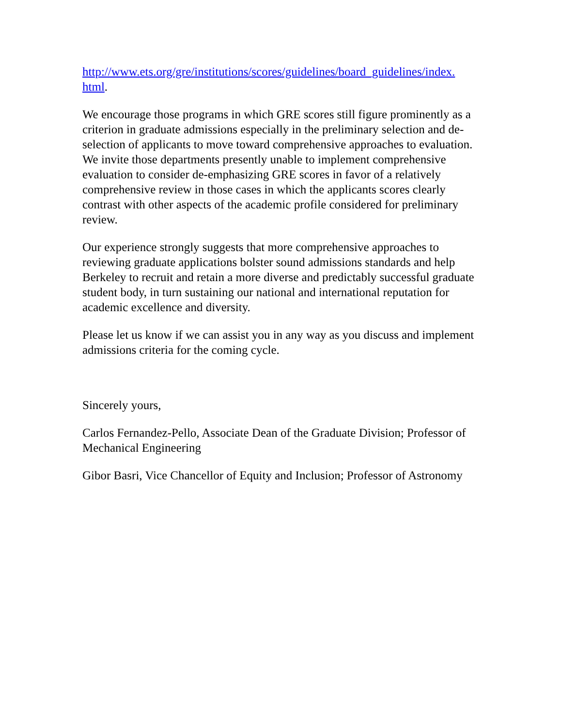http://www.ets.org/gre/institutions/scores/guidelines/board_guidelines/index.
html.
We encourage those programs in which GRE scores still figure prominently as a criterion in graduate admissions especially in the preliminary selection and de-selection of applicants to move toward comprehensive approaches to evaluation. We invite those departments presently unable to implement comprehensive evaluation to consider de-emphasizing GRE scores in favor of a relatively comprehensive review in those cases in which the applicants scores clearly contrast with other aspects of the academic profile considered for preliminary review.
Our experience strongly suggests that more comprehensive approaches to reviewing graduate applications bolster sound admissions standards and help Berkeley to recruit and retain a more diverse and predictably successful graduate student body, in turn sustaining our national and international reputation for academic excellence and diversity.
Please let us know if we can assist you in any way as you discuss and implement admissions criteria for the coming cycle.
Sincerely yours,
Carlos Fernandez-Pello, Associate Dean of the Graduate Division; Professor of Mechanical Engineering
Gibor Basri, Vice Chancellor of Equity and Inclusion; Professor of Astronomy